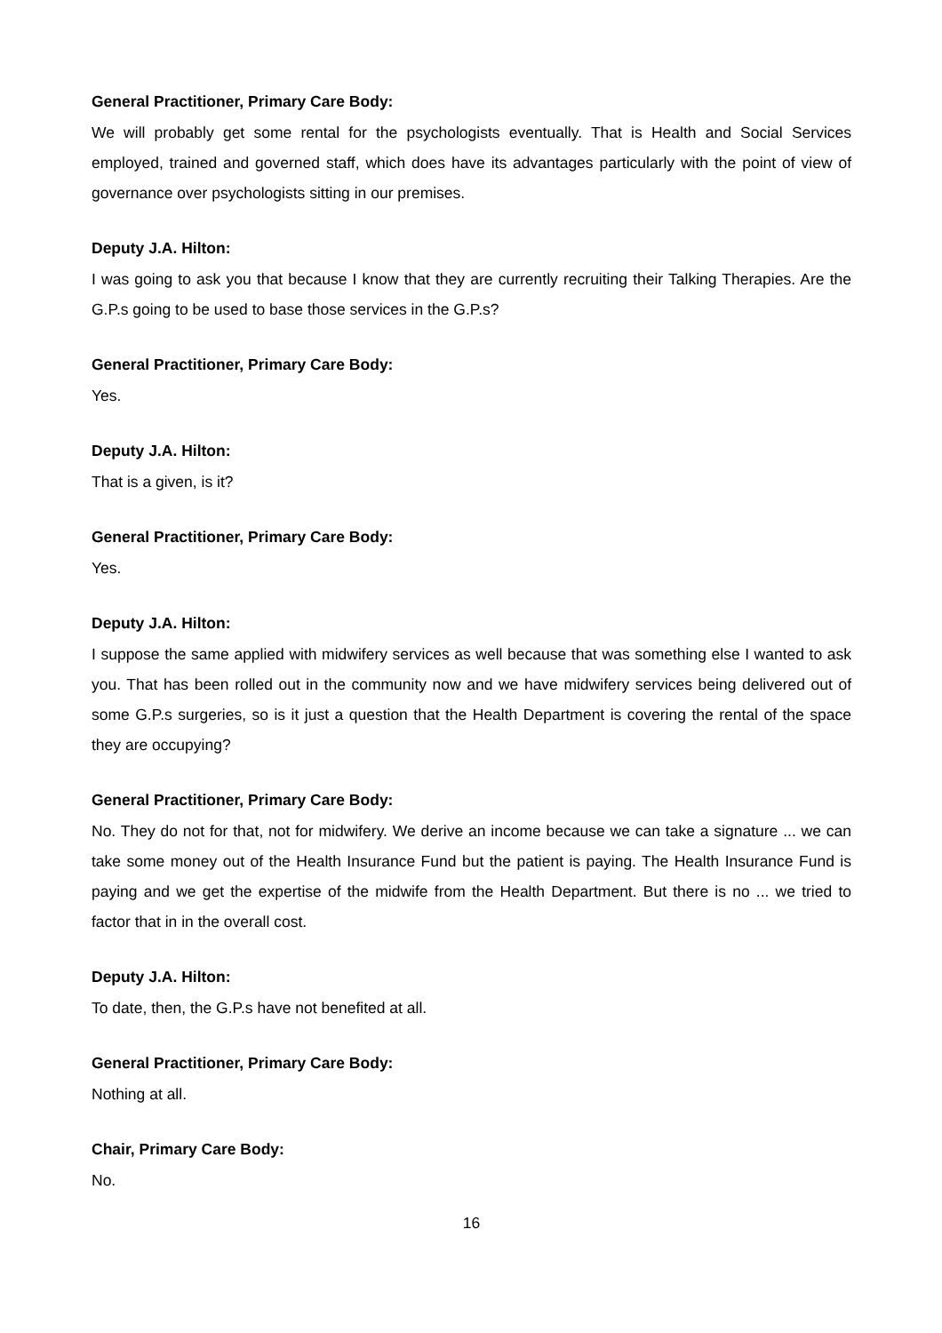General Practitioner, Primary Care Body:
We will probably get some rental for the psychologists eventually. That is Health and Social Services employed, trained and governed staff, which does have its advantages particularly with the point of view of governance over psychologists sitting in our premises.
Deputy J.A. Hilton:
I was going to ask you that because I know that they are currently recruiting their Talking Therapies. Are the G.P.s going to be used to base those services in the G.P.s?
General Practitioner, Primary Care Body:
Yes.
Deputy J.A. Hilton:
That is a given, is it?
General Practitioner, Primary Care Body:
Yes.
Deputy J.A. Hilton:
I suppose the same applied with midwifery services as well because that was something else I wanted to ask you. That has been rolled out in the community now and we have midwifery services being delivered out of some G.P.s surgeries, so is it just a question that the Health Department is covering the rental of the space they are occupying?
General Practitioner, Primary Care Body:
No. They do not for that, not for midwifery. We derive an income because we can take a signature ... we can take some money out of the Health Insurance Fund but the patient is paying. The Health Insurance Fund is paying and we get the expertise of the midwife from the Health Department. But there is no ... we tried to factor that in in the overall cost.
Deputy J.A. Hilton:
To date, then, the G.P.s have not benefited at all.
General Practitioner, Primary Care Body:
Nothing at all.
Chair, Primary Care Body:
No.
16